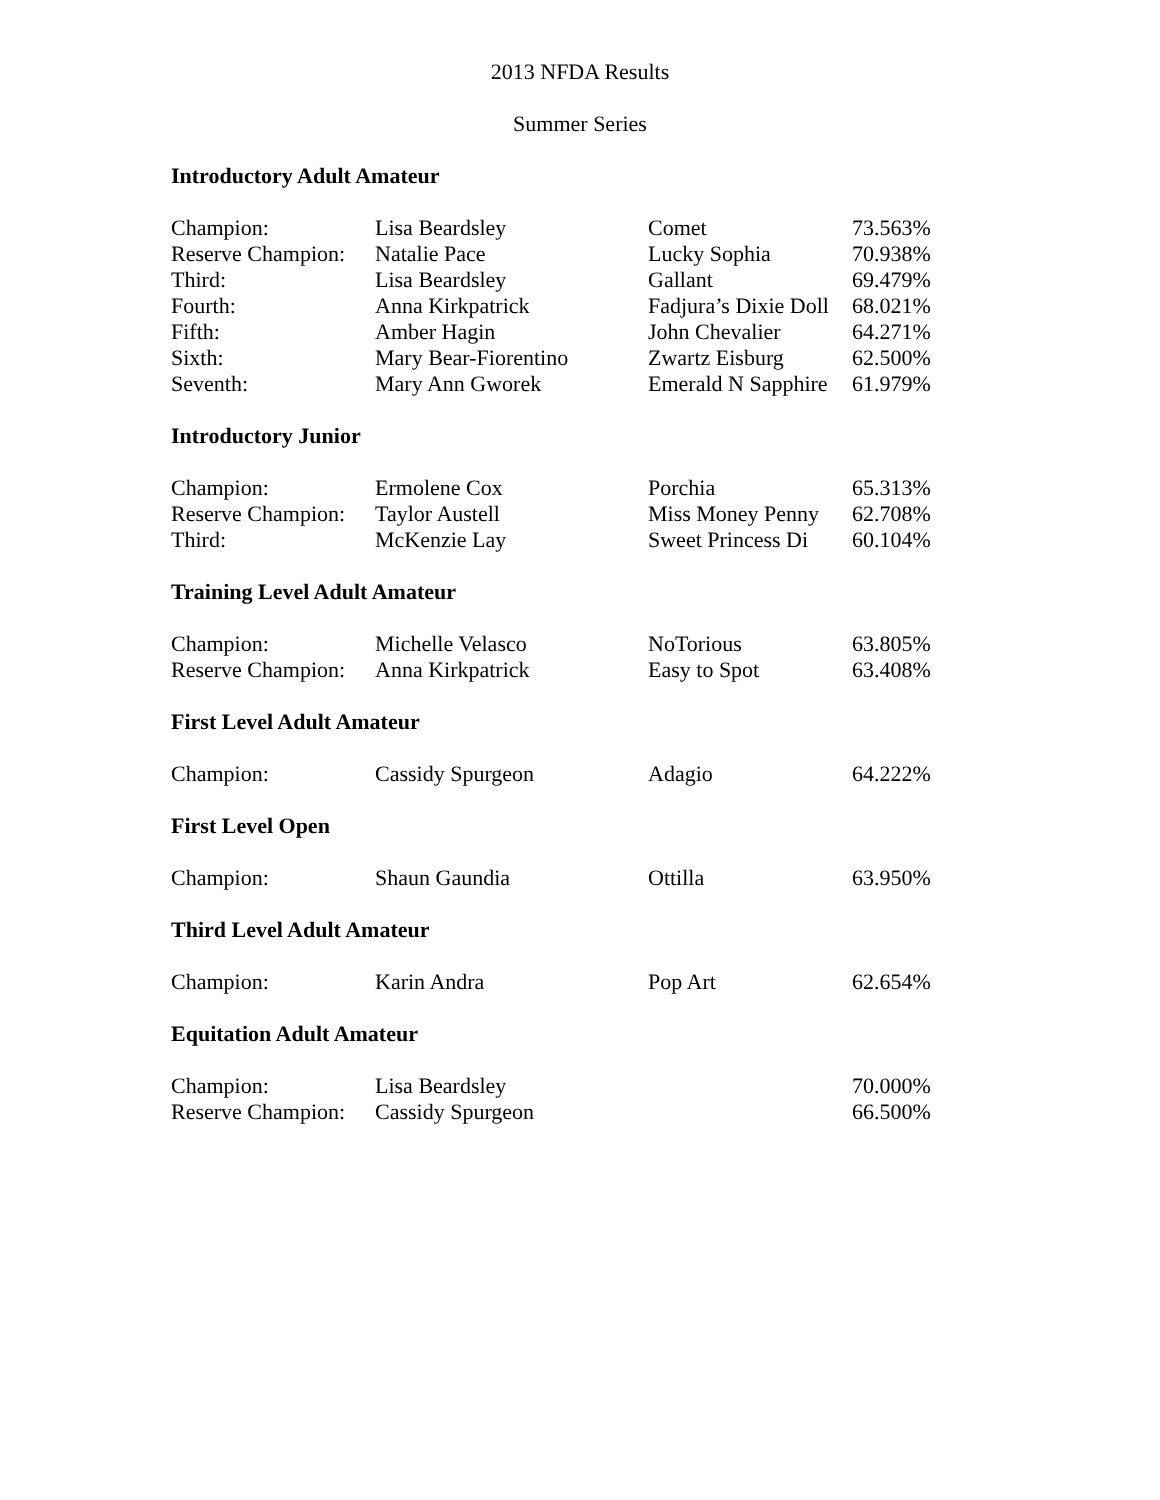2013 NFDA Results
Summer Series
Introductory Adult Amateur
| Champion: | Lisa Beardsley | Comet | 73.563% |
| Reserve Champion: | Natalie Pace | Lucky Sophia | 70.938% |
| Third: | Lisa Beardsley | Gallant | 69.479% |
| Fourth: | Anna Kirkpatrick | Fadjura’s Dixie Doll | 68.021% |
| Fifth: | Amber Hagin | John Chevalier | 64.271% |
| Sixth: | Mary Bear-Fiorentino | Zwartz Eisburg | 62.500% |
| Seventh: | Mary Ann Gworek | Emerald N Sapphire | 61.979% |
Introductory Junior
| Champion: | Ermolene Cox | Porchia | 65.313% |
| Reserve Champion: | Taylor Austell | Miss Money Penny | 62.708% |
| Third: | McKenzie Lay | Sweet Princess Di | 60.104% |
Training Level Adult Amateur
| Champion: | Michelle Velasco | NoTorious | 63.805% |
| Reserve Champion: | Anna Kirkpatrick | Easy to Spot | 63.408% |
First Level Adult Amateur
| Champion: | Cassidy Spurgeon | Adagio | 64.222% |
First Level Open
| Champion: | Shaun Gaundia | Ottilla | 63.950% |
Third Level Adult Amateur
| Champion: | Karin Andra | Pop Art | 62.654% |
Equitation Adult Amateur
| Champion: | Lisa Beardsley | | 70.000% |
| Reserve Champion: | Cassidy Spurgeon | | 66.500% |